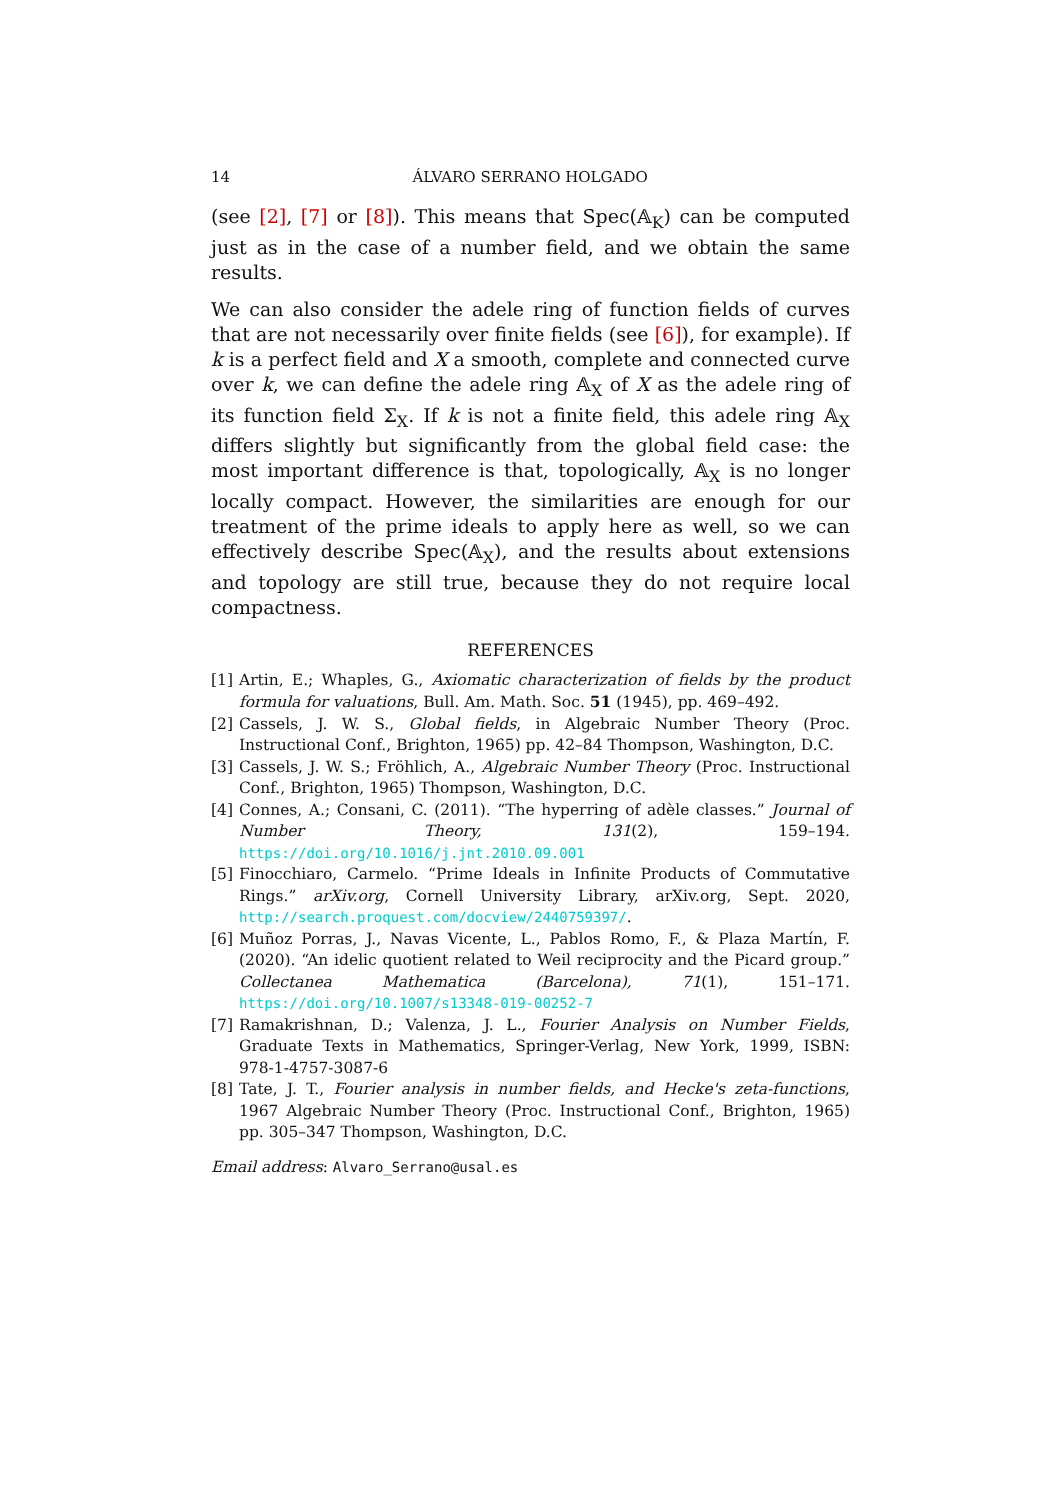14 ÁLVARO SERRANO HOLGADO
(see [2], [7] or [8]). This means that Spec(𝔸<sub>K</sub>) can be computed just as in the case of a number field, and we obtain the same results.
We can also consider the adele ring of function fields of curves that are not necessarily over finite fields (see [6]), for example). If k is a perfect field and X a smooth, complete and connected curve over k, we can define the adele ring 𝔸<sub>X</sub> of X as the adele ring of its function field Σ<sub>X</sub>. If k is not a finite field, this adele ring 𝔸<sub>X</sub> differs slightly but significantly from the global field case: the most important difference is that, topologically, 𝔸<sub>X</sub> is no longer locally compact. However, the similarities are enough for our treatment of the prime ideals to apply here as well, so we can effectively describe Spec(𝔸<sub>X</sub>), and the results about extensions and topology are still true, because they do not require local compactness.
REFERENCES
[1] Artin, E.; Whaples, G., Axiomatic characterization of fields by the product formula for valuations, Bull. Am. Math. Soc. 51 (1945), pp. 469–492.
[2] Cassels, J. W. S., Global fields, in Algebraic Number Theory (Proc. Instructional Conf., Brighton, 1965) pp. 42–84 Thompson, Washington, D.C.
[3] Cassels, J. W. S.; Fröhlich, A., Algebraic Number Theory (Proc. Instructional Conf., Brighton, 1965) Thompson, Washington, D.C.
[4] Connes, A.; Consani, C. (2011). “The hyperring of adèle classes.” Journal of Number Theory, 131(2), 159–194. https://doi.org/10.1016/j.jnt.2010.09.001
[5] Finocchiaro, Carmelo. “Prime Ideals in Infinite Products of Commutative Rings.” arXiv.org, Cornell University Library, arXiv.org, Sept. 2020, http://search.proquest.com/docview/2440759397/.
[6] Muñoz Porras, J., Navas Vicente, L., Pablos Romo, F., & Plaza Martín, F. (2020). “An idelic quotient related to Weil reciprocity and the Picard group.” Collectanea Mathematica (Barcelona), 71(1), 151–171. https://doi.org/10.1007/s13348-019-00252-7
[7] Ramakrishnan, D.; Valenza, J. L., Fourier Analysis on Number Fields, Graduate Texts in Mathematics, Springer-Verlag, New York, 1999, ISBN: 978-1-4757-3087-6
[8] Tate, J. T., Fourier analysis in number fields, and Hecke's zeta-functions, 1967 Algebraic Number Theory (Proc. Instructional Conf., Brighton, 1965) pp. 305–347 Thompson, Washington, D.C.
Email address: Alvaro_Serrano@usal.es